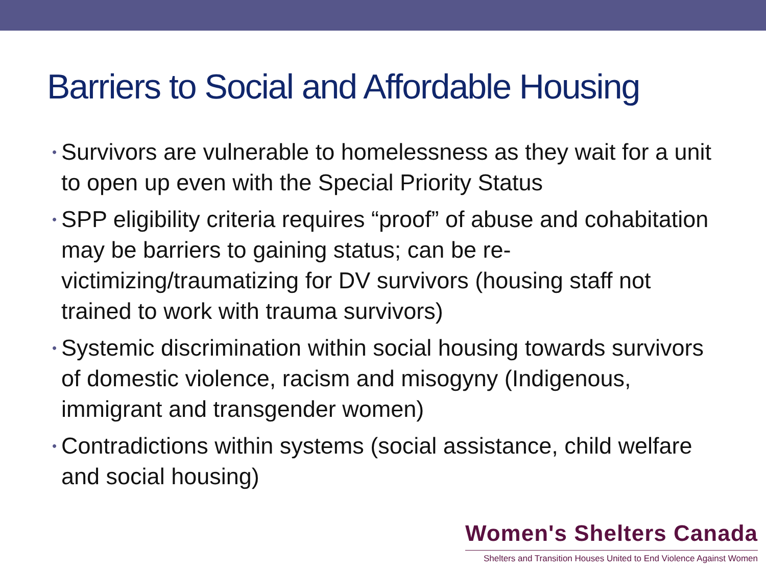Barriers to Social and Affordable Housing
• Survivors are vulnerable to homelessness as they wait for a unit to open up even with the Special Priority Status
• SPP eligibility criteria requires “proof” of abuse and cohabitation may be barriers to gaining status; can be re-victimizing/traumatizing for DV survivors (housing staff not trained to work with trauma survivors)
• Systemic discrimination within social housing towards survivors of domestic violence, racism and misogyny (Indigenous, immigrant and transgender women)
• Contradictions within systems (social assistance, child welfare and social housing)
Women's Shelters Canada
Shelters and Transition Houses United to End Violence Against Women